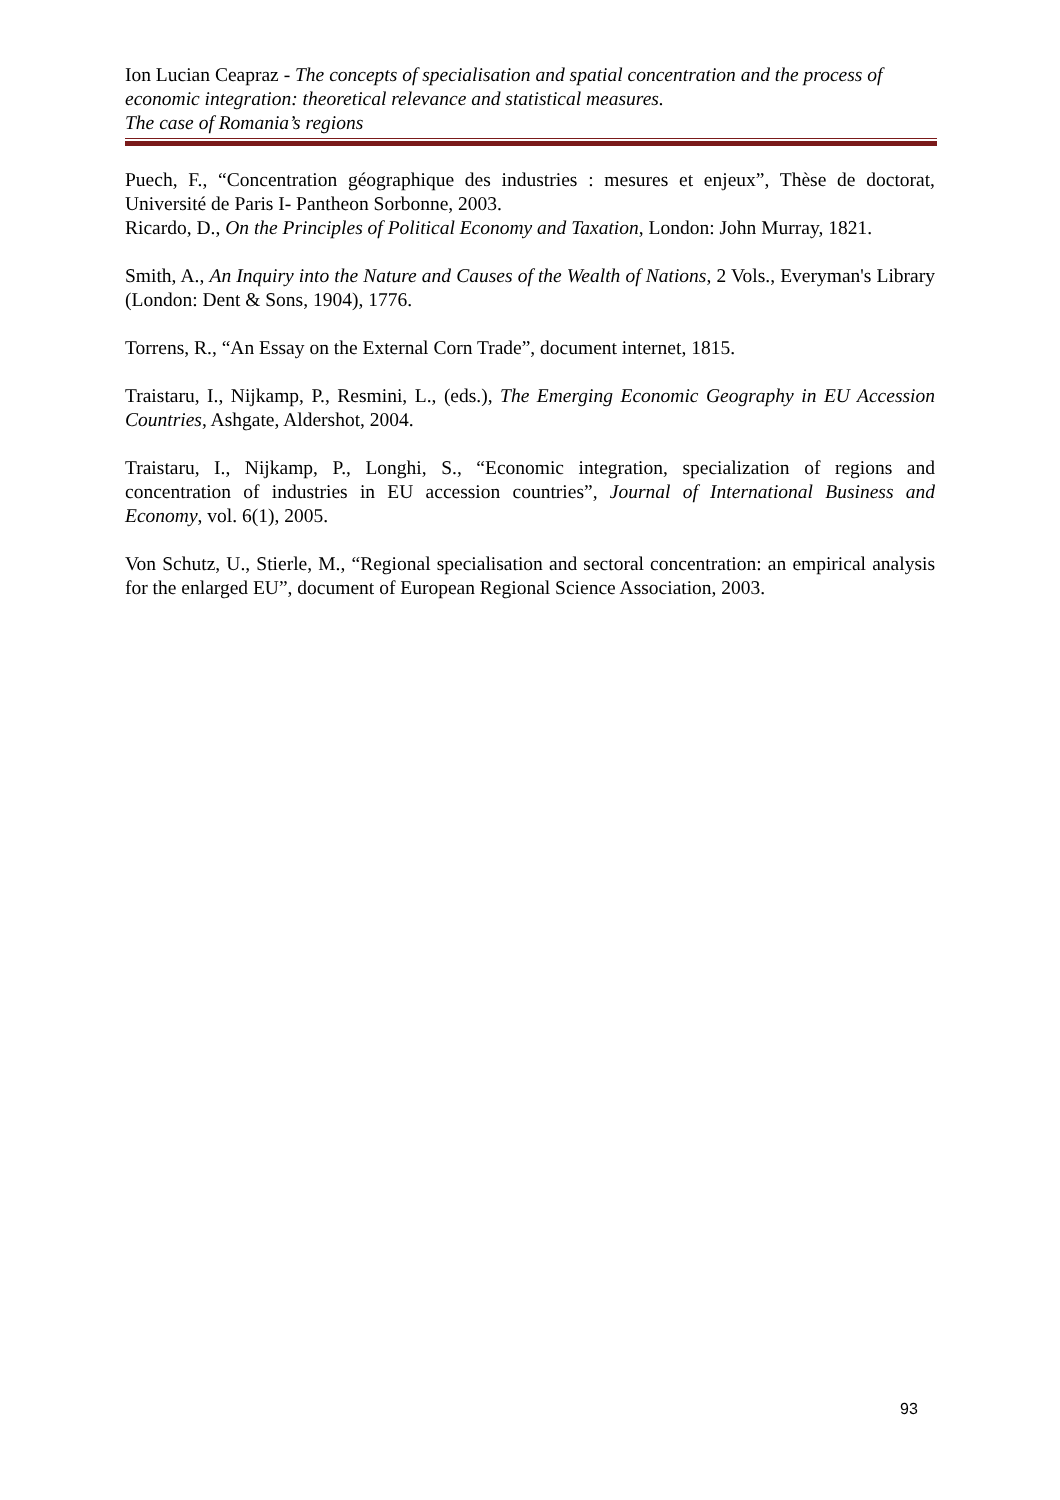Ion Lucian Ceapraz - The concepts of specialisation and spatial concentration and the process of economic integration: theoretical relevance and statistical measures.
The case of Romania’s regions
Puech, F., “Concentration géographique des industries : mesures et enjeux”, Thèse de doctorat, Université de Paris I- Pantheon Sorbonne, 2003.
Ricardo, D., On the Principles of Political Economy and Taxation, London: John Murray, 1821.
Smith, A., An Inquiry into the Nature and Causes of the Wealth of Nations, 2 Vols., Everyman's Library (London: Dent & Sons, 1904), 1776.
Torrens, R., “An Essay on the External Corn Trade”, document internet, 1815.
Traistaru, I., Nijkamp, P., Resmini, L., (eds.), The Emerging Economic Geography in EU Accession Countries, Ashgate, Aldershot, 2004.
Traistaru, I., Nijkamp, P., Longhi, S., “Economic integration, specialization of regions and concentration of industries in EU accession countries”, Journal of International Business and Economy, vol. 6(1), 2005.
Von Schutz, U., Stierle, M., “Regional specialisation and sectoral concentration: an empirical analysis for the enlarged EU”, document of European Regional Science Association, 2003.
93